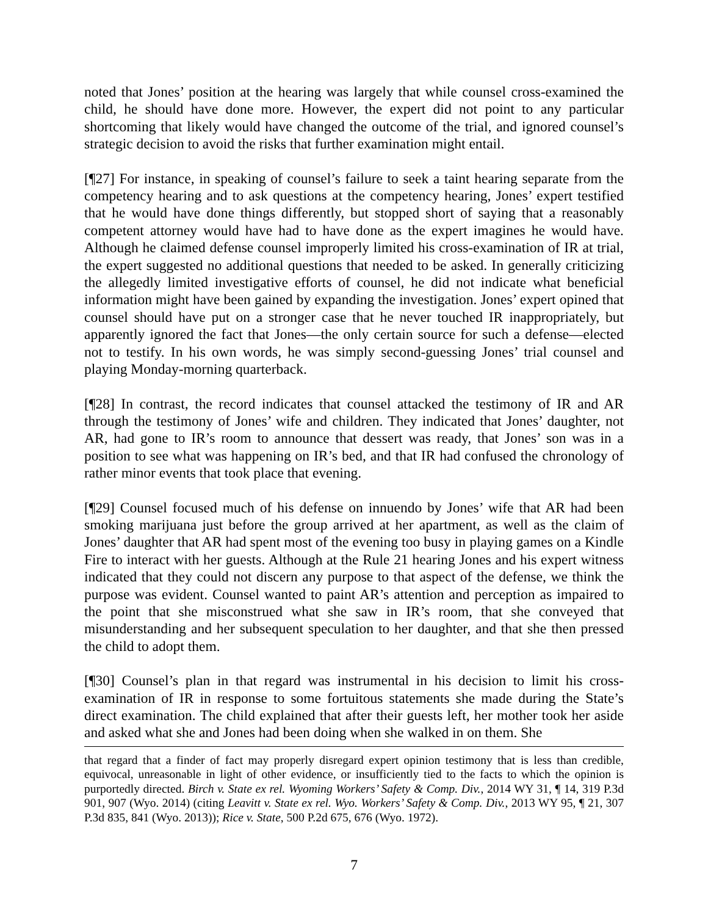noted that Jones’ position at the hearing was largely that while counsel cross-examined the child, he should have done more. However, the expert did not point to any particular shortcoming that likely would have changed the outcome of the trial, and ignored counsel’s strategic decision to avoid the risks that further examination might entail.
[¶27] For instance, in speaking of counsel’s failure to seek a taint hearing separate from the competency hearing and to ask questions at the competency hearing, Jones’ expert testified that he would have done things differently, but stopped short of saying that a reasonably competent attorney would have had to have done as the expert imagines he would have. Although he claimed defense counsel improperly limited his cross-examination of IR at trial, the expert suggested no additional questions that needed to be asked. In generally criticizing the allegedly limited investigative efforts of counsel, he did not indicate what beneficial information might have been gained by expanding the investigation. Jones’ expert opined that counsel should have put on a stronger case that he never touched IR inappropriately, but apparently ignored the fact that Jones—the only certain source for such a defense—elected not to testify. In his own words, he was simply second-guessing Jones’ trial counsel and playing Monday-morning quarterback.
[¶28] In contrast, the record indicates that counsel attacked the testimony of IR and AR through the testimony of Jones’ wife and children. They indicated that Jones’ daughter, not AR, had gone to IR’s room to announce that dessert was ready, that Jones’ son was in a position to see what was happening on IR’s bed, and that IR had confused the chronology of rather minor events that took place that evening.
[¶29] Counsel focused much of his defense on innuendo by Jones’ wife that AR had been smoking marijuana just before the group arrived at her apartment, as well as the claim of Jones’ daughter that AR had spent most of the evening too busy in playing games on a Kindle Fire to interact with her guests. Although at the Rule 21 hearing Jones and his expert witness indicated that they could not discern any purpose to that aspect of the defense, we think the purpose was evident. Counsel wanted to paint AR’s attention and perception as impaired to the point that she misconstrued what she saw in IR’s room, that she conveyed that misunderstanding and her subsequent speculation to her daughter, and that she then pressed the child to adopt them.
[¶30] Counsel’s plan in that regard was instrumental in his decision to limit his cross-examination of IR in response to some fortuitous statements she made during the State’s direct examination. The child explained that after their guests left, her mother took her aside and asked what she and Jones had been doing when she walked in on them. She
that regard that a finder of fact may properly disregard expert opinion testimony that is less than credible, equivocal, unreasonable in light of other evidence, or insufficiently tied to the facts to which the opinion is purportedly directed. Birch v. State ex rel. Wyoming Workers’ Safety & Comp. Div., 2014 WY 31, ¶ 14, 319 P.3d 901, 907 (Wyo. 2014) (citing Leavitt v. State ex rel. Wyo. Workers’ Safety & Comp. Div., 2013 WY 95, ¶ 21, 307 P.3d 835, 841 (Wyo. 2013)); Rice v. State, 500 P.2d 675, 676 (Wyo. 1972).
7